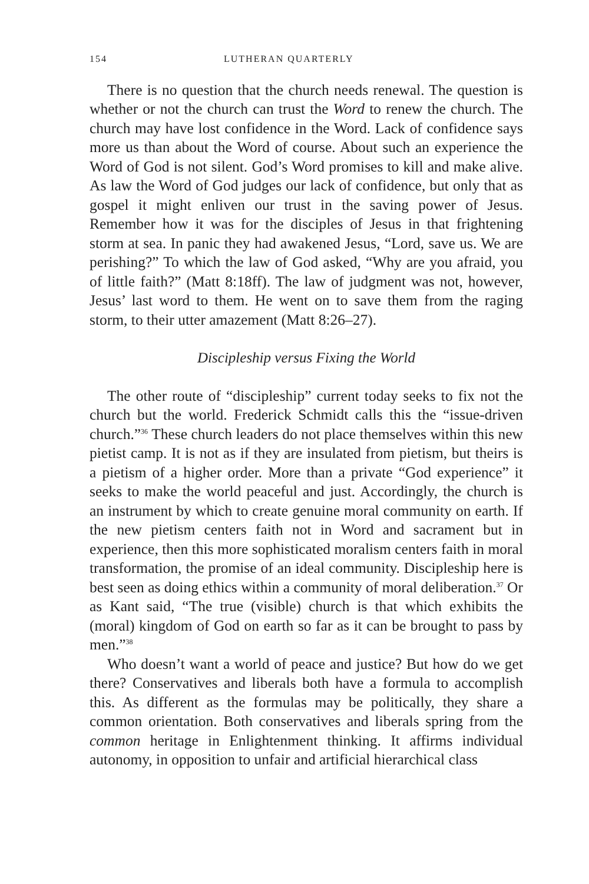154 LUTHERAN QUARTERLY
There is no question that the church needs renewal. The question is whether or not the church can trust the Word to renew the church. The church may have lost confidence in the Word. Lack of confidence says more us than about the Word of course. About such an experience the Word of God is not silent. God’s Word promises to kill and make alive. As law the Word of God judges our lack of confidence, but only that as gospel it might enliven our trust in the saving power of Jesus. Remember how it was for the disciples of Jesus in that frightening storm at sea. In panic they had awakened Jesus, “Lord, save us. We are perishing?” To which the law of God asked, “Why are you afraid, you of little faith?” (Matt 8:18ff). The law of judgment was not, however, Jesus’ last word to them. He went on to save them from the raging storm, to their utter amazement (Matt 8:26–27).
Discipleship versus Fixing the World
The other route of “discipleship” current today seeks to fix not the church but the world. Frederick Schmidt calls this the “issue-driven church.”<sup>36</sup> These church leaders do not place themselves within this new pietist camp. It is not as if they are insulated from pietism, but theirs is a pietism of a higher order. More than a private “God experience” it seeks to make the world peaceful and just. Accordingly, the church is an instrument by which to create genuine moral community on earth. If the new pietism centers faith not in Word and sacrament but in experience, then this more sophisticated moralism centers faith in moral transformation, the promise of an ideal community. Discipleship here is best seen as doing ethics within a community of moral deliberation.<sup>37</sup> Or as Kant said, “The true (visible) church is that which exhibits the (moral) kingdom of God on earth so far as it can be brought to pass by men.”<sup>38</sup>
Who doesn’t want a world of peace and justice? But how do we get there? Conservatives and liberals both have a formula to accomplish this. As different as the formulas may be politically, they share a common orientation. Both conservatives and liberals spring from the common heritage in Enlightenment thinking. It affirms individual autonomy, in opposition to unfair and artificial hierarchical class